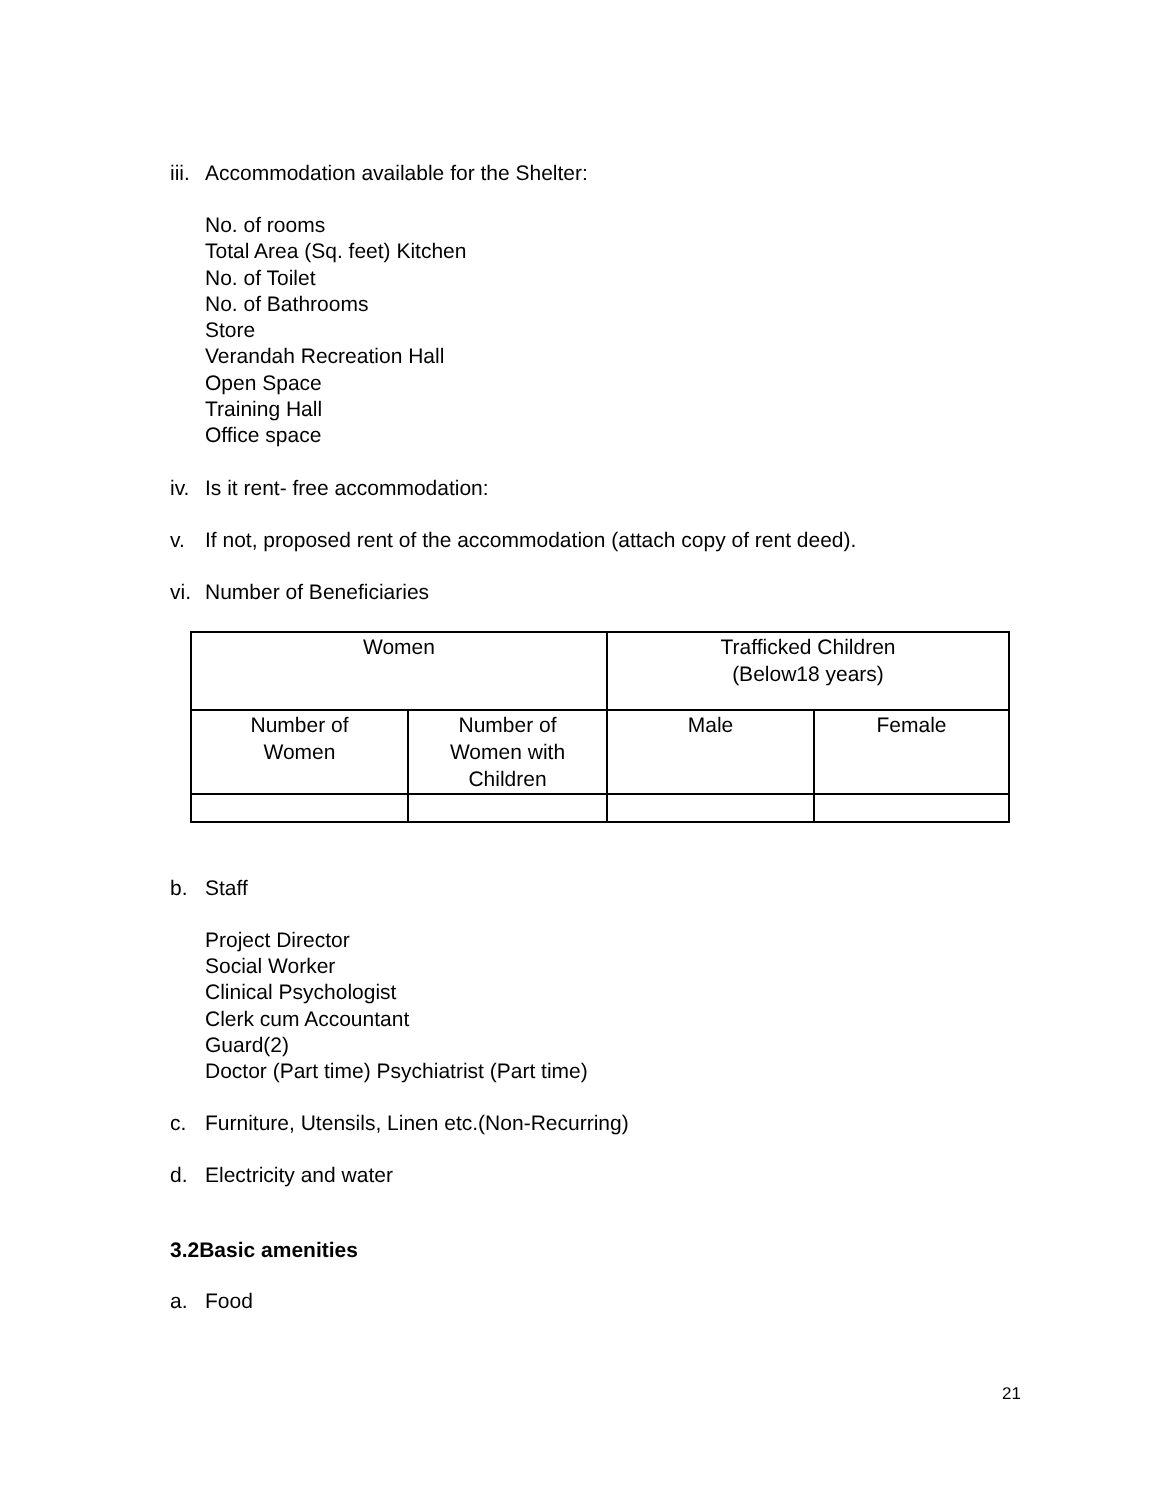iii. Accommodation available for the Shelter:
No. of rooms
Total Area (Sq. feet) Kitchen
No. of Toilet
No. of Bathrooms
Store
Verandah Recreation Hall
Open Space
Training Hall
Office space
iv. Is it rent- free accommodation:
v. If not, proposed rent of the accommodation (attach copy of rent deed).
vi. Number of Beneficiaries
| Women | | Trafficked Children (Below18 years) | |
| Number of Women | Number of Women with Children | Male | Female |
b. Staff
Project Director
Social Worker
Clinical Psychologist
Clerk cum Accountant
Guard(2)
Doctor (Part time) Psychiatrist (Part time)
c. Furniture, Utensils, Linen etc.(Non-Recurring)
d. Electricity and water
3.2Basic amenities
a. Food
21